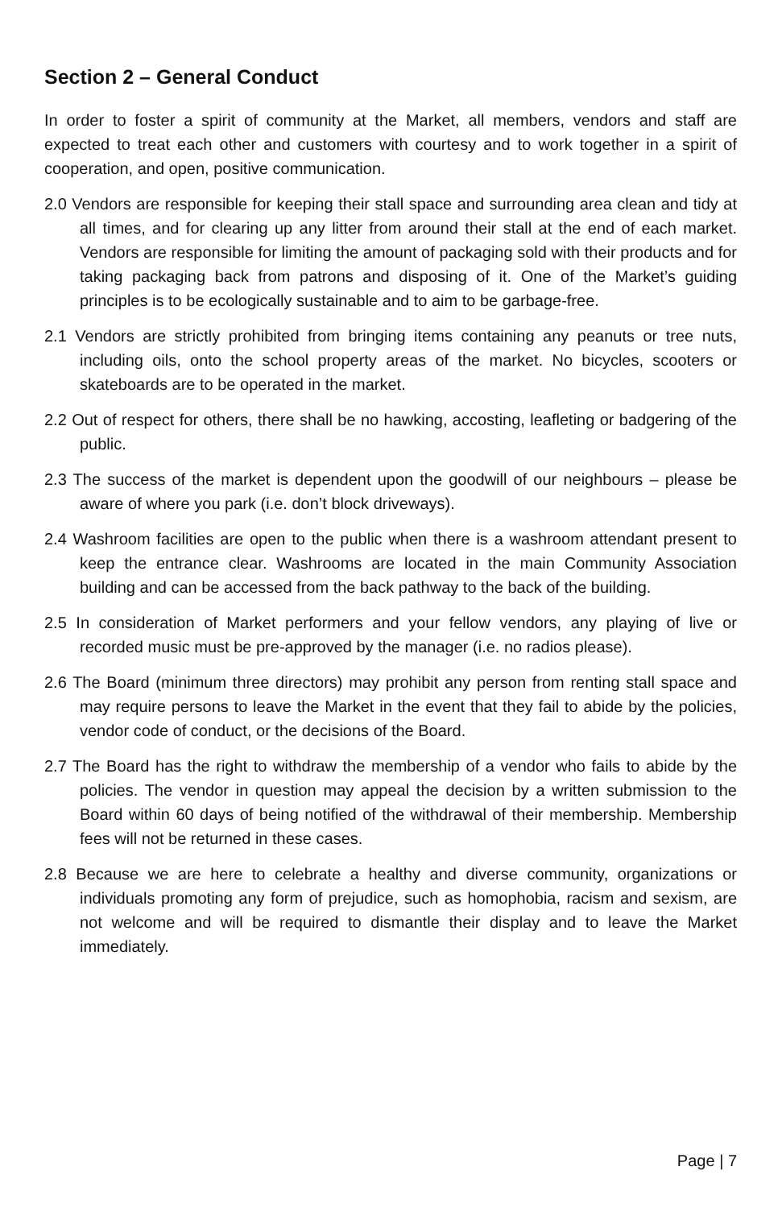Section 2 – General Conduct
In order to foster a spirit of community at the Market, all members, vendors and staff are expected to treat each other and customers with courtesy and to work together in a spirit of cooperation, and open, positive communication.
2.0 Vendors are responsible for keeping their stall space and surrounding area clean and tidy at all times, and for clearing up any litter from around their stall at the end of each market. Vendors are responsible for limiting the amount of packaging sold with their products and for taking packaging back from patrons and disposing of it. One of the Market’s guiding principles is to be ecologically sustainable and to aim to be garbage-free.
2.1 Vendors are strictly prohibited from bringing items containing any peanuts or tree nuts, including oils, onto the school property areas of the market. No bicycles, scooters or skateboards are to be operated in the market.
2.2 Out of respect for others, there shall be no hawking, accosting, leafleting or badgering of the public.
2.3 The success of the market is dependent upon the goodwill of our neighbours – please be aware of where you park (i.e. don’t block driveways).
2.4 Washroom facilities are open to the public when there is a washroom attendant present to keep the entrance clear. Washrooms are located in the main Community Association building and can be accessed from the back pathway to the back of the building.
2.5 In consideration of Market performers and your fellow vendors, any playing of live or recorded music must be pre-approved by the manager (i.e. no radios please).
2.6 The Board (minimum three directors) may prohibit any person from renting stall space and may require persons to leave the Market in the event that they fail to abide by the policies, vendor code of conduct, or the decisions of the Board.
2.7 The Board has the right to withdraw the membership of a vendor who fails to abide by the policies. The vendor in question may appeal the decision by a written submission to the Board within 60 days of being notified of the withdrawal of their membership. Membership fees will not be returned in these cases.
2.8 Because we are here to celebrate a healthy and diverse community, organizations or individuals promoting any form of prejudice, such as homophobia, racism and sexism, are not welcome and will be required to dismantle their display and to leave the Market immediately.
Page | 7